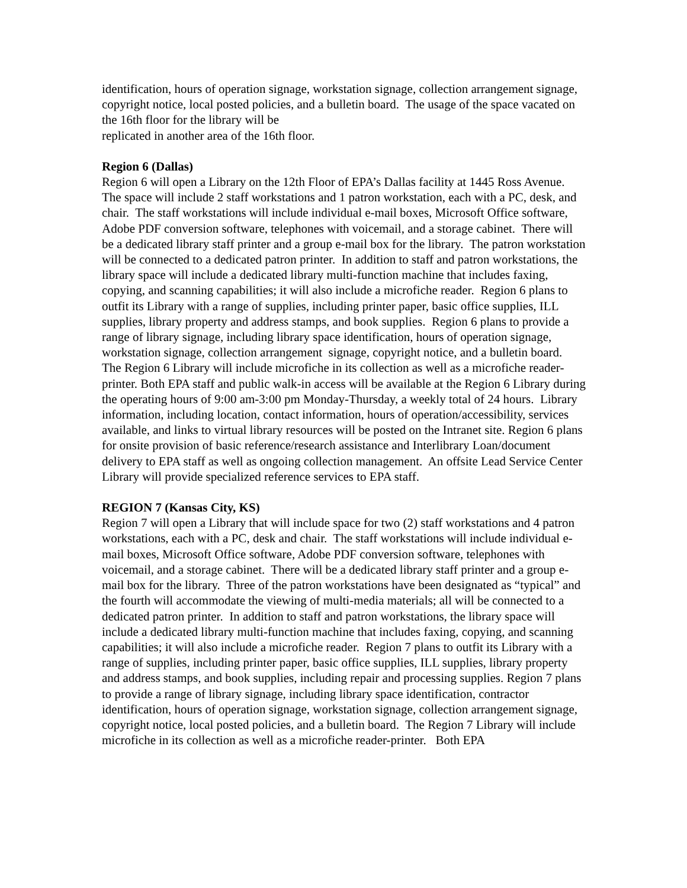identification, hours of operation signage, workstation signage, collection arrangement signage, copyright notice, local posted policies, and a bulletin board. The usage of the space vacated on the 16th floor for the library will be
replicated in another area of the 16th floor.
Region 6 (Dallas)
Region 6 will open a Library on the 12th Floor of EPA’s Dallas facility at 1445 Ross Avenue. The space will include 2 staff workstations and 1 patron workstation, each with a PC, desk, and chair. The staff workstations will include individual e-mail boxes, Microsoft Office software, Adobe PDF conversion software, telephones with voicemail, and a storage cabinet. There will be a dedicated library staff printer and a group e-mail box for the library. The patron workstation will be connected to a dedicated patron printer. In addition to staff and patron workstations, the library space will include a dedicated library multi-function machine that includes faxing, copying, and scanning capabilities; it will also include a microfiche reader. Region 6 plans to outfit its Library with a range of supplies, including printer paper, basic office supplies, ILL supplies, library property and address stamps, and book supplies. Region 6 plans to provide a range of library signage, including library space identification, hours of operation signage, workstation signage, collection arrangement signage, copyright notice, and a bulletin board. The Region 6 Library will include microfiche in its collection as well as a microfiche reader-printer. Both EPA staff and public walk-in access will be available at the Region 6 Library during the operating hours of 9:00 am-3:00 pm Monday-Thursday, a weekly total of 24 hours. Library information, including location, contact information, hours of operation/accessibility, services available, and links to virtual library resources will be posted on the Intranet site. Region 6 plans for onsite provision of basic reference/research assistance and Interlibrary Loan/document delivery to EPA staff as well as ongoing collection management. An offsite Lead Service Center Library will provide specialized reference services to EPA staff.
REGION 7 (Kansas City, KS)
Region 7 will open a Library that will include space for two (2) staff workstations and 4 patron workstations, each with a PC, desk and chair. The staff workstations will include individual e-mail boxes, Microsoft Office software, Adobe PDF conversion software, telephones with voicemail, and a storage cabinet. There will be a dedicated library staff printer and a group e-mail box for the library. Three of the patron workstations have been designated as “typical” and the fourth will accommodate the viewing of multi-media materials; all will be connected to a dedicated patron printer. In addition to staff and patron workstations, the library space will include a dedicated library multi-function machine that includes faxing, copying, and scanning capabilities; it will also include a microfiche reader. Region 7 plans to outfit its Library with a range of supplies, including printer paper, basic office supplies, ILL supplies, library property and address stamps, and book supplies, including repair and processing supplies. Region 7 plans to provide a range of library signage, including library space identification, contractor identification, hours of operation signage, workstation signage, collection arrangement signage, copyright notice, local posted policies, and a bulletin board. The Region 7 Library will include microfiche in its collection as well as a microfiche reader-printer. Both EPA